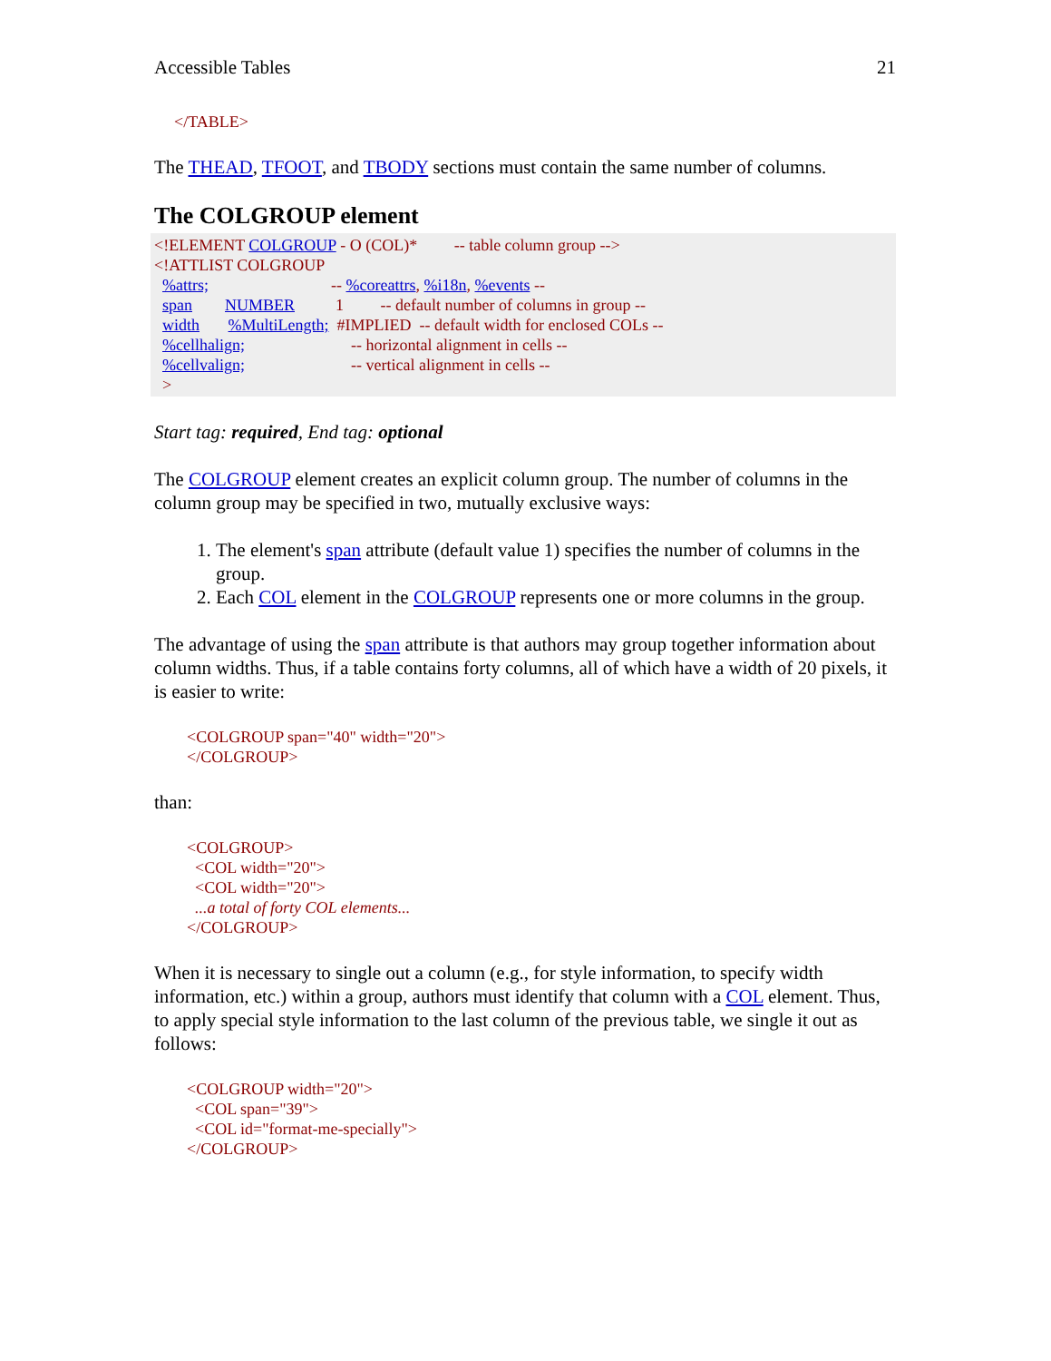Accessible Tables 21
</TABLE>
The THEAD, TFOOT, and TBODY sections must contain the same number of columns.
The COLGROUP element
<!ELEMENT COLGROUP - O (COL)* -- table column group --> <!ATTLIST COLGROUP %attrs; -- %coreattrs, %i18n, %events -- span NUMBER 1 -- default number of columns in group -- width %MultiLength; #IMPLIED -- default width for enclosed COLs -- %cellhalign; -- horizontal alignment in cells -- %cellvalign; -- vertical alignment in cells -- >
Start tag: required, End tag: optional
The COLGROUP element creates an explicit column group. The number of columns in the column group may be specified in two, mutually exclusive ways:
1. The element's span attribute (default value 1) specifies the number of columns in the group.
2. Each COL element in the COLGROUP represents one or more columns in the group.
The advantage of using the span attribute is that authors may group together information about column widths. Thus, if a table contains forty columns, all of which have a width of 20 pixels, it is easier to write:
<COLGROUP span="40" width="20"> </COLGROUP>
than:
<COLGROUP> <COL width="20"> <COL width="20"> ...a total of forty COL elements... </COLGROUP>
When it is necessary to single out a column (e.g., for style information, to specify width information, etc.) within a group, authors must identify that column with a COL element. Thus, to apply special style information to the last column of the previous table, we single it out as follows:
<COLGROUP width="20"> <COL span="39"> <COL id="format-me-specially"> </COLGROUP>